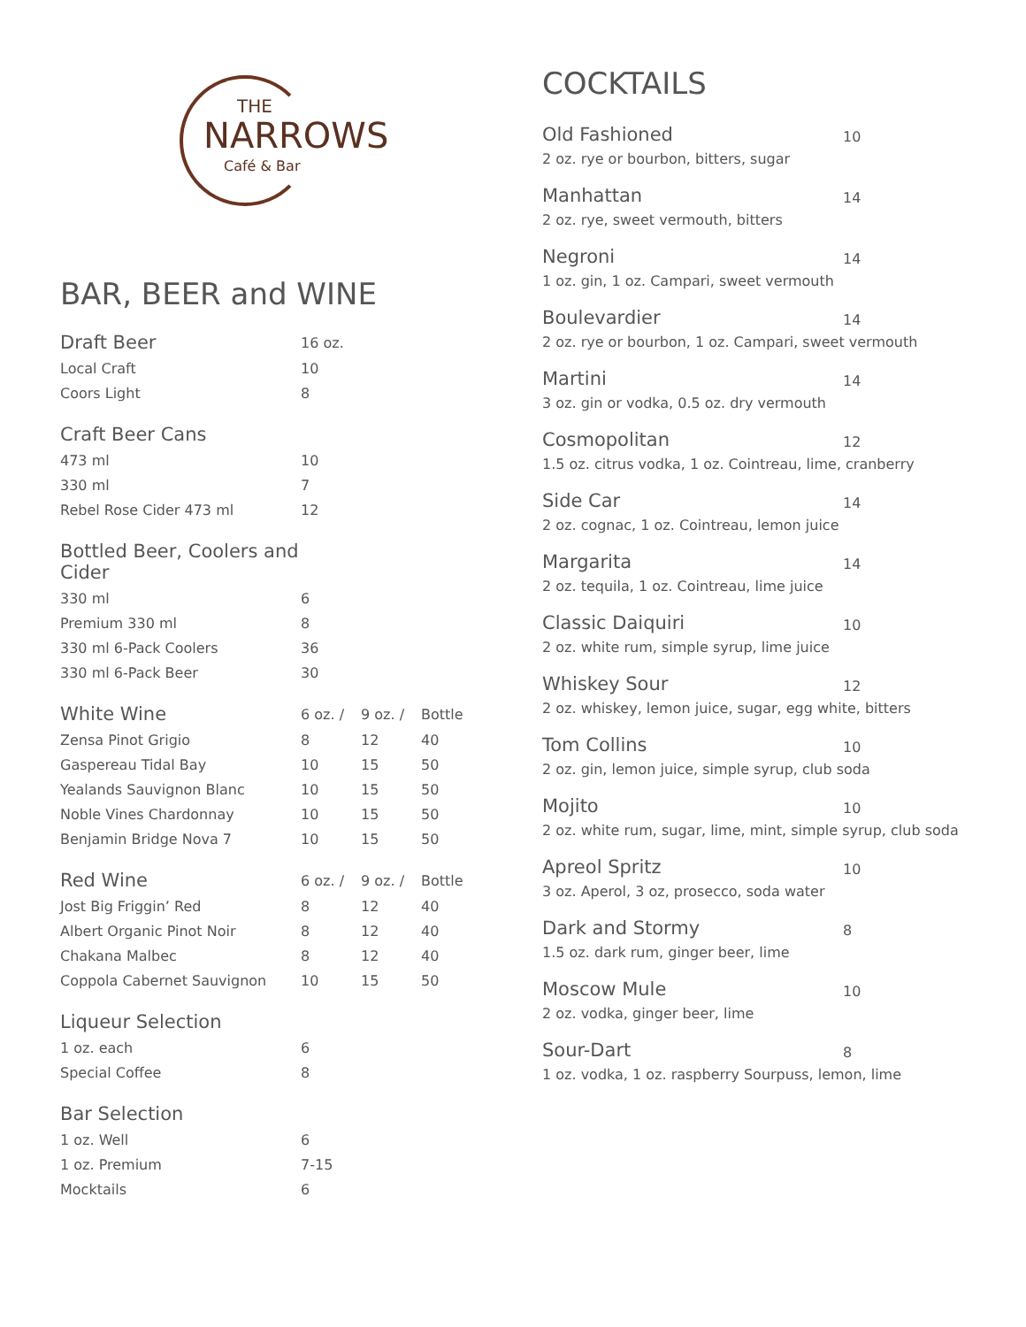THE
NARROWS
Café & Bar
BAR, BEER and WINE
| Draft Beer | 16 oz. |
| --- | --- |
| Local Craft | 10 |
| Coors Light | 8 |
| Craft Beer Cans | |
| --- | --- |
| 473 ml | 10 |
| 330 ml | 7 |
| Rebel Rose Cider 473 ml | 12 |
| Bottled Beer, Coolers and Cider | |
| --- | --- |
| 330 ml | 6 |
| Premium 330 ml | 8 |
| 330 ml 6-Pack Coolers | 36 |
| 330 ml 6-Pack Beer | 30 |
| White Wine | 6 oz. / | 9 oz. / | Bottle |
| --- | --- | --- | --- |
| Zensa Pinot Grigio | 8 | 12 | 40 |
| Gaspereau Tidal Bay | 10 | 15 | 50 |
| Yealands Sauvignon Blanc | 10 | 15 | 50 |
| Noble Vines Chardonnay | 10 | 15 | 50 |
| Benjamin Bridge Nova 7 | 10 | 15 | 50 |
| Red Wine | 6 oz. / | 9 oz. / | Bottle |
| --- | --- | --- | --- |
| Jost Big Friggin’ Red | 8 | 12 | 40 |
| Albert Organic Pinot Noir | 8 | 12 | 40 |
| Chakana Malbec | 8 | 12 | 40 |
| Coppola Cabernet Sauvignon | 10 | 15 | 50 |
| Liqueur Selection | |
| --- | --- |
| 1 oz. each | 6 |
| Special Coffee | 8 |
| Bar Selection | |
| --- | --- |
| 1 oz. Well | 6 |
| 1 oz. Premium | 7-15 |
| Mocktails | 6 |
COCKTAILS
Old Fashioned
10
2 oz. rye or bourbon, bitters, sugar
Manhattan
14
2 oz. rye, sweet vermouth, bitters
Negroni
14
1 oz. gin, 1 oz. Campari, sweet vermouth
Boulevardier
14
2 oz. rye or bourbon, 1 oz. Campari, sweet vermouth
Martini
14
3 oz. gin or vodka, 0.5 oz. dry vermouth
Cosmopolitan
12
1.5 oz. citrus vodka, 1 oz. Cointreau, lime, cranberry
Side Car
14
2 oz. cognac, 1 oz. Cointreau, lemon juice
Margarita
14
2 oz. tequila, 1 oz. Cointreau, lime juice
Classic Daiquiri
10
2 oz. white rum, simple syrup, lime juice
Whiskey Sour
12
2 oz. whiskey, lemon juice, sugar, egg white, bitters
Tom Collins
10
2 oz. gin, lemon juice, simple syrup, club soda
Mojito
10
2 oz. white rum, sugar, lime, mint, simple syrup, club soda
Apreol Spritz
10
3 oz. Aperol, 3 oz, prosecco, soda water
Dark and Stormy
8
1.5 oz. dark rum, ginger beer, lime
Moscow Mule
10
2 oz. vodka, ginger beer, lime
Sour-Dart
8
1 oz. vodka, 1 oz. raspberry Sourpuss, lemon, lime